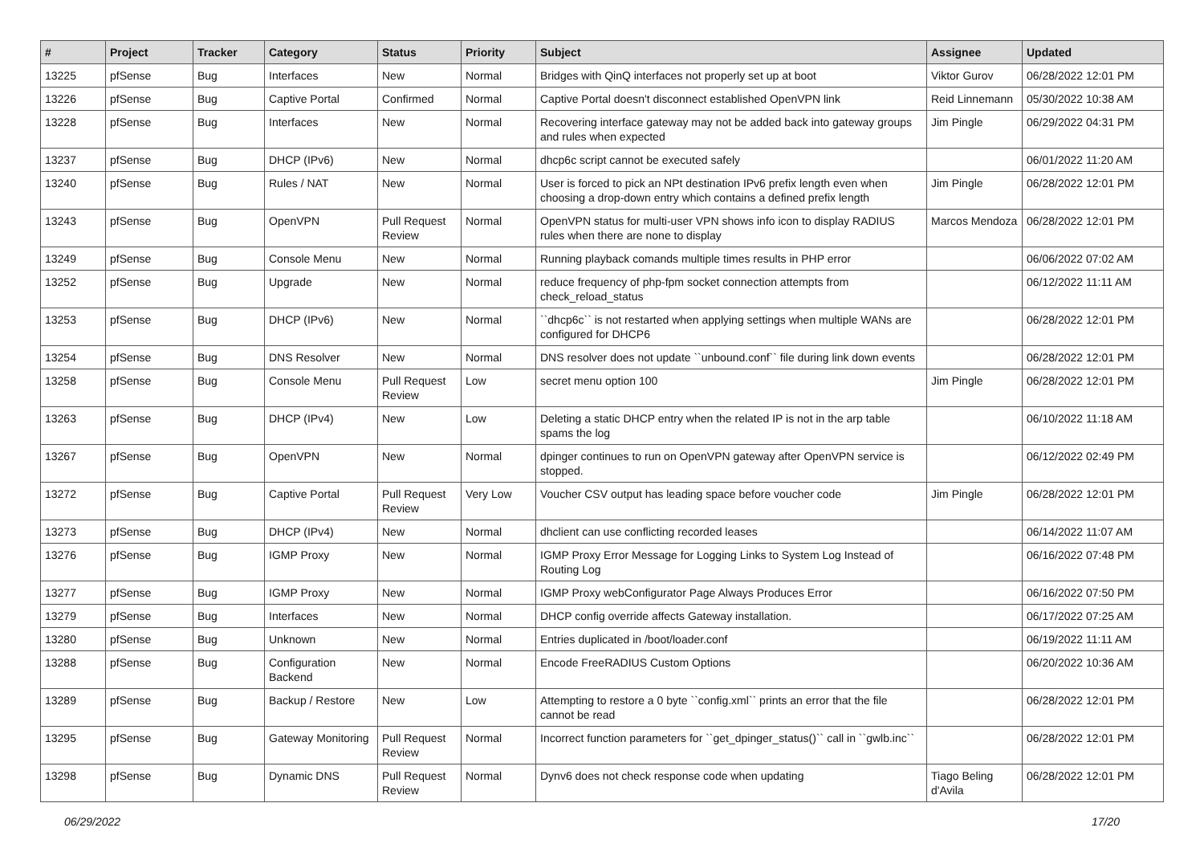| # | Project | Tracker | Category | Status | Priority | Subject | Assignee | Updated |
| --- | --- | --- | --- | --- | --- | --- | --- | --- |
| 13225 | pfSense | Bug | Interfaces | New | Normal | Bridges with QinQ interfaces not properly set up at boot | Viktor Gurov | 06/28/2022 12:01 PM |
| 13226 | pfSense | Bug | Captive Portal | Confirmed | Normal | Captive Portal doesn't disconnect established OpenVPN link | Reid Linnemann | 05/30/2022 10:38 AM |
| 13228 | pfSense | Bug | Interfaces | New | Normal | Recovering interface gateway may not be added back into gateway groups and rules when expected | Jim Pingle | 06/29/2022 04:31 PM |
| 13237 | pfSense | Bug | DHCP (IPv6) | New | Normal | dhcp6c script cannot be executed safely | | 06/01/2022 11:20 AM |
| 13240 | pfSense | Bug | Rules / NAT | New | Normal | User is forced to pick an NPt destination IPv6 prefix length even when choosing a drop-down entry which contains a defined prefix length | Jim Pingle | 06/28/2022 12:01 PM |
| 13243 | pfSense | Bug | OpenVPN | Pull Request Review | Normal | OpenVPN status for multi-user VPN shows info icon to display RADIUS rules when there are none to display | Marcos Mendoza | 06/28/2022 12:01 PM |
| 13249 | pfSense | Bug | Console Menu | New | Normal | Running playback comands multiple times results in PHP error | | 06/06/2022 07:02 AM |
| 13252 | pfSense | Bug | Upgrade | New | Normal | reduce frequency of php-fpm socket connection attempts from check_reload_status | | 06/12/2022 11:11 AM |
| 13253 | pfSense | Bug | DHCP (IPv6) | New | Normal | ``dhcp6c`` is not restarted when applying settings when multiple WANs are configured for DHCP6 | | 06/28/2022 12:01 PM |
| 13254 | pfSense | Bug | DNS Resolver | New | Normal | DNS resolver does not update ``unbound.conf`` file during link down events | | 06/28/2022 12:01 PM |
| 13258 | pfSense | Bug | Console Menu | Pull Request Review | Low | secret menu option 100 | Jim Pingle | 06/28/2022 12:01 PM |
| 13263 | pfSense | Bug | DHCP (IPv4) | New | Low | Deleting a static DHCP entry when the related IP is not in the arp table spams the log | | 06/10/2022 11:18 AM |
| 13267 | pfSense | Bug | OpenVPN | New | Normal | dpinger continues to run on OpenVPN gateway after OpenVPN service is stopped. | | 06/12/2022 02:49 PM |
| 13272 | pfSense | Bug | Captive Portal | Pull Request Review | Very Low | Voucher CSV output has leading space before voucher code | Jim Pingle | 06/28/2022 12:01 PM |
| 13273 | pfSense | Bug | DHCP (IPv4) | New | Normal | dhclient can use conflicting recorded leases | | 06/14/2022 11:07 AM |
| 13276 | pfSense | Bug | IGMP Proxy | New | Normal | IGMP Proxy Error Message for Logging Links to System Log Instead of Routing Log | | 06/16/2022 07:48 PM |
| 13277 | pfSense | Bug | IGMP Proxy | New | Normal | IGMP Proxy webConfigurator Page Always Produces Error | | 06/16/2022 07:50 PM |
| 13279 | pfSense | Bug | Interfaces | New | Normal | DHCP config override affects Gateway installation. | | 06/17/2022 07:25 AM |
| 13280 | pfSense | Bug | Unknown | New | Normal | Entries duplicated in /boot/loader.conf | | 06/19/2022 11:11 AM |
| 13288 | pfSense | Bug | Configuration Backend | New | Normal | Encode FreeRADIUS Custom Options | | 06/20/2022 10:36 AM |
| 13289 | pfSense | Bug | Backup / Restore | New | Low | Attempting to restore a 0 byte ``config.xml`` prints an error that the file cannot be read | | 06/28/2022 12:01 PM |
| 13295 | pfSense | Bug | Gateway Monitoring | Pull Request Review | Normal | Incorrect function parameters for ``get_dpinger_status()`` call in ``gwlb.inc`` | | 06/28/2022 12:01 PM |
| 13298 | pfSense | Bug | Dynamic DNS | Pull Request Review | Normal | Dynv6 does not check response code when updating | Tiago Beling d'Avila | 06/28/2022 12:01 PM |
06/29/2022 17/20